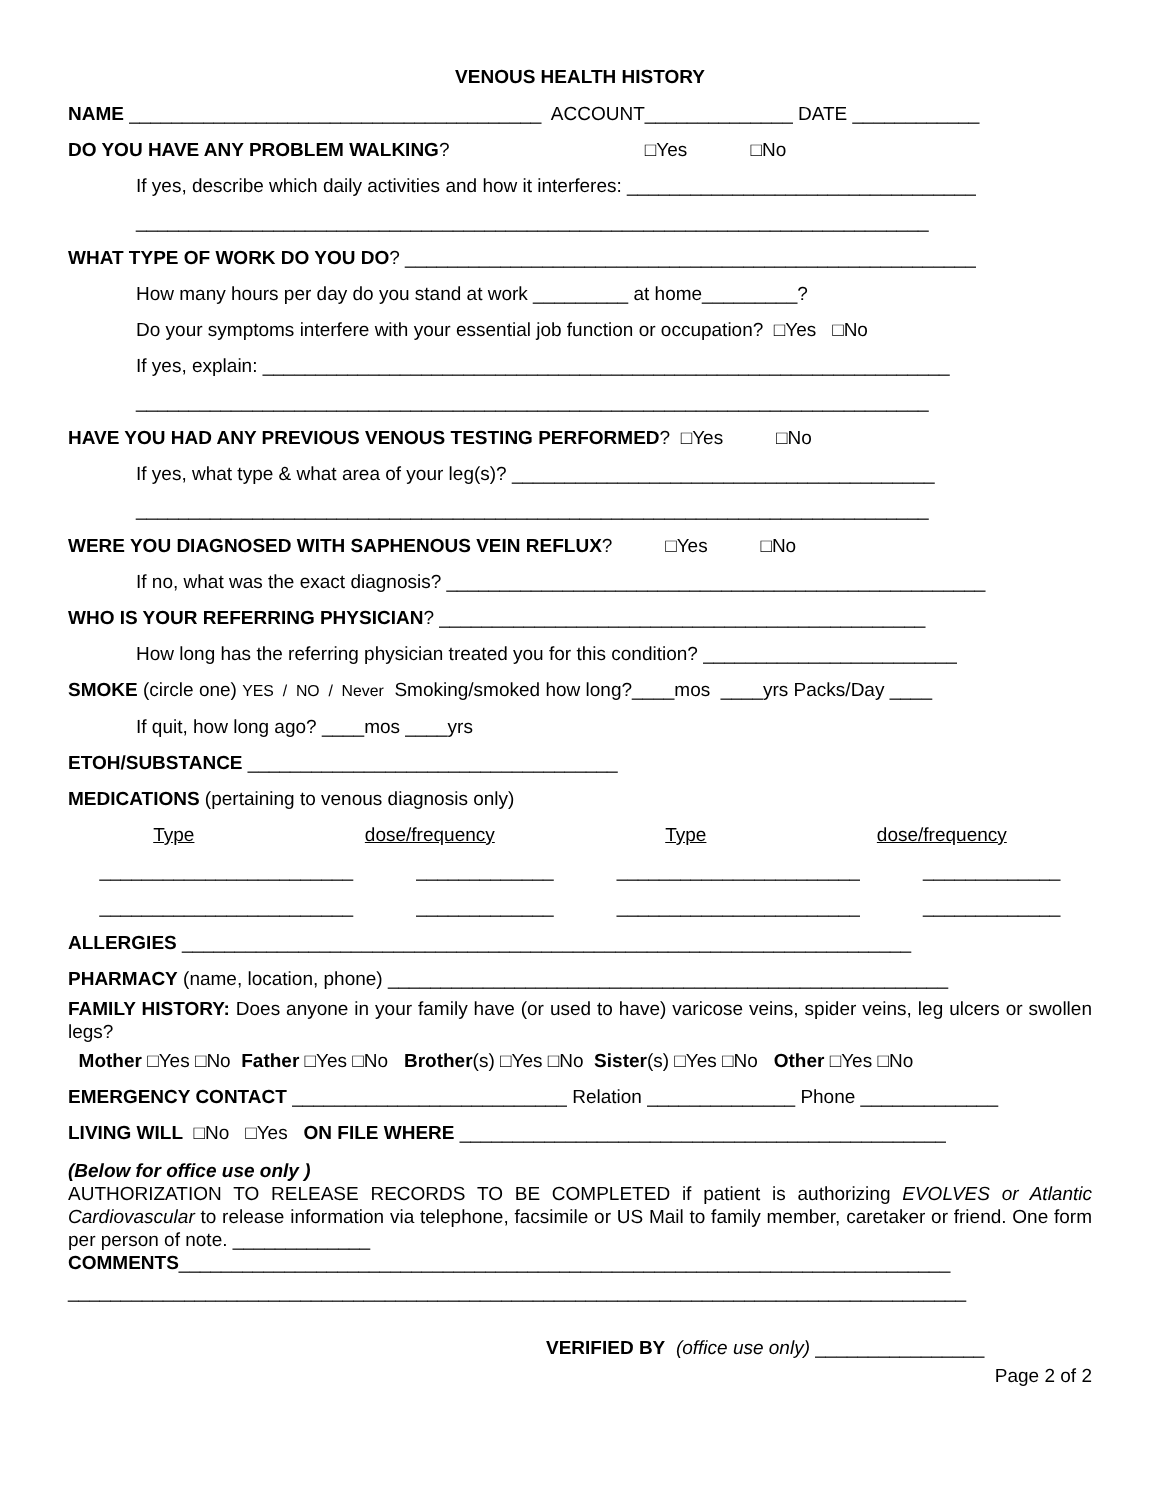VENOUS HEALTH HISTORY
NAME _______________________________________ ACCOUNT______________ DATE ____________
DO YOU HAVE ANY PROBLEM WALKING? □Yes □No
If yes, describe which daily activities and how it interferes: _________________________________
___________________________________________________________________________
WHAT TYPE OF WORK DO YOU DO? ______________________________________________________
How many hours per day do you stand at work _________ at home_________?
Do your symptoms interfere with your essential job function or occupation? □Yes □No
If yes, explain: _________________________________________________________________
___________________________________________________________________________
HAVE YOU HAD ANY PREVIOUS VENOUS TESTING PERFORMED? □Yes □No
If yes, what type & what area of your leg(s)? ________________________________________
___________________________________________________________________________
WERE YOU DIAGNOSED WITH SAPHENOUS VEIN REFLUX? □Yes □No
If no, what was the exact diagnosis? ___________________________________________________
WHO IS YOUR REFERRING PHYSICIAN? ______________________________________________
How long has the referring physician treated you for this condition? ________________________
SMOKE (circle one) YES / NO / Never Smoking/smoked how long?____mos ____yrs Packs/Day ____
If quit, how long ago? ____mos ____yrs
ETOH/SUBSTANCE ___________________________________
MEDICATIONS (pertaining to venous diagnosis only)
Type dose/frequency Type dose/frequency
________________________ _____________ _______________________ _____________
________________________ _____________ _______________________ _____________
ALLERGIES _____________________________________________________________________
PHARMACY (name, location, phone) _____________________________________________________
FAMILY HISTORY: Does anyone in your family have (or used to have) varicose veins, spider veins, leg ulcers or swollen legs?
Mother □Yes □No Father □Yes □No Brother(s) □Yes □No Sister(s) □Yes □No Other □Yes □No
EMERGENCY CONTACT __________________________ Relation ______________ Phone _____________
LIVING WILL □No □Yes ON FILE WHERE ______________________________________________
(Below for office use only )
AUTHORIZATION TO RELEASE RECORDS TO BE COMPLETED if patient is authorizing EVOLVES or Atlantic Cardiovascular to release information via telephone, facsimile or US Mail to family member, caretaker or friend. One form per person of note. _____________
COMMENTS_________________________________________________________________________
_____________________________________________________________________________________
VERIFIED BY (office use only) ________________
Page 2 of 2